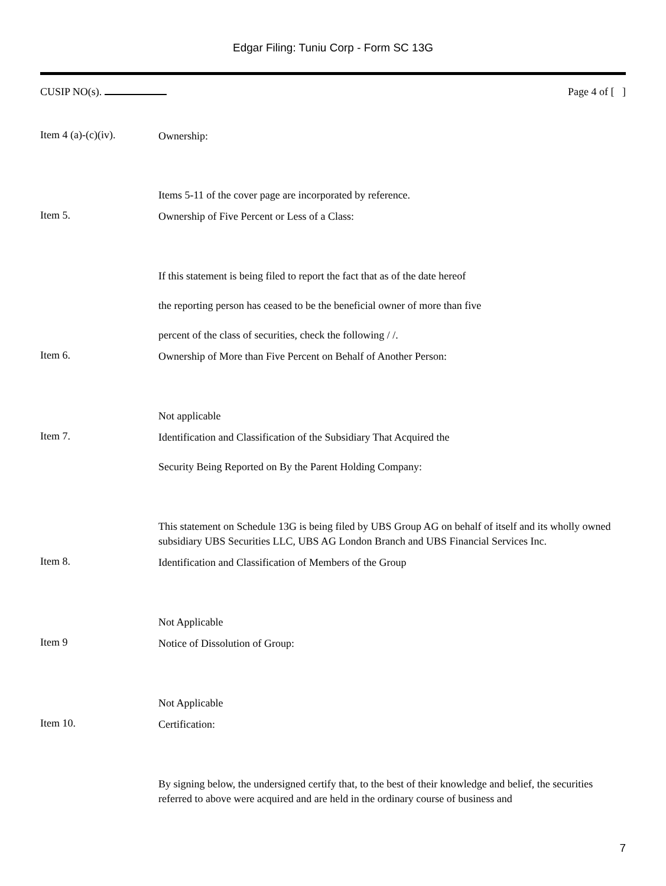Edgar Filing: Tuniu Corp - Form SC 13G
CUSIP NO(s). Page 4 of [ ]
Item 4 (a)-(c)(iv).
Ownership:
Items 5-11 of the cover page are incorporated by reference.
Item 5.
Ownership of Five Percent or Less of a Class:
If this statement is being filed to report the fact that as of the date hereof
the reporting person has ceased to be the beneficial owner of more than five
percent of the class of securities, check the following / /.
Item 6.
Ownership of More than Five Percent on Behalf of Another Person:
Not applicable
Item 7.
Identification and Classification of the Subsidiary That Acquired the
Security Being Reported on By the Parent Holding Company:
This statement on Schedule 13G is being filed by UBS Group AG on behalf of itself and its wholly owned subsidiary UBS Securities LLC, UBS AG London Branch and UBS Financial Services Inc.
Item 8.
Identification and Classification of Members of the Group
Not Applicable
Item 9
Notice of Dissolution of Group:
Not Applicable
Item 10.
Certification:
By signing below, the undersigned certify that, to the best of their knowledge and belief, the securities referred to above were acquired and are held in the ordinary course of business and
7